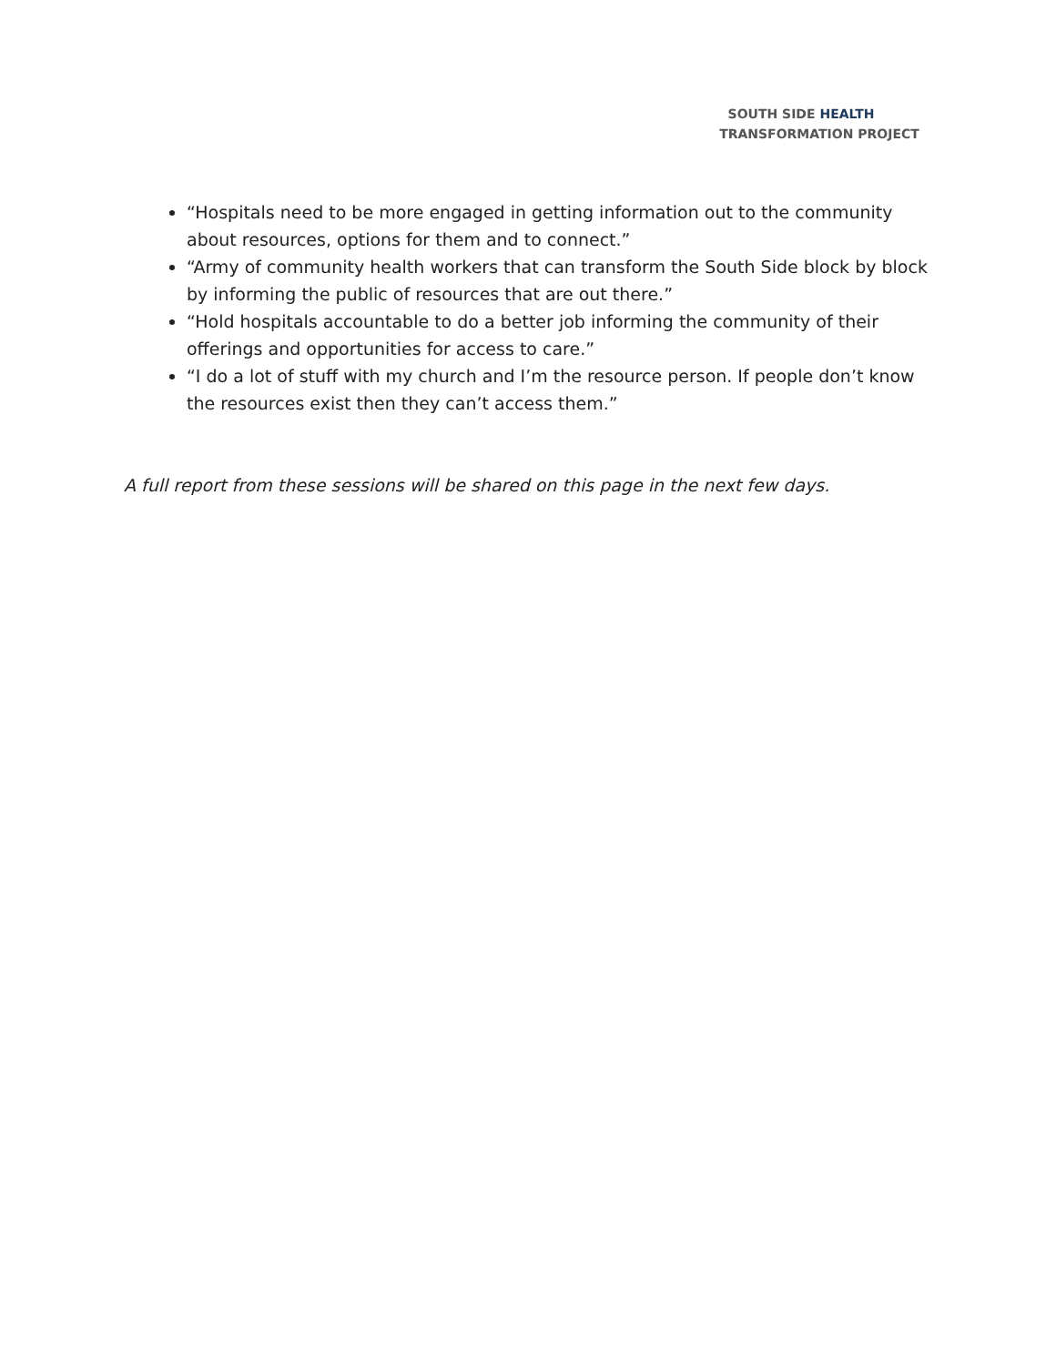SOUTH SIDE HEALTH
TRANSFORMATION PROJECT
“Hospitals need to be more engaged in getting information out to the community about resources, options for them and to connect.”
“Army of community health workers that can transform the South Side block by block by informing the public of resources that are out there.”
“Hold hospitals accountable to do a better job informing the community of their offerings and opportunities for access to care.”
“I do a lot of stuff with my church and I’m the resource person. If people don’t know the resources exist then they can’t access them.”
A full report from these sessions will be shared on this page in the next few days.